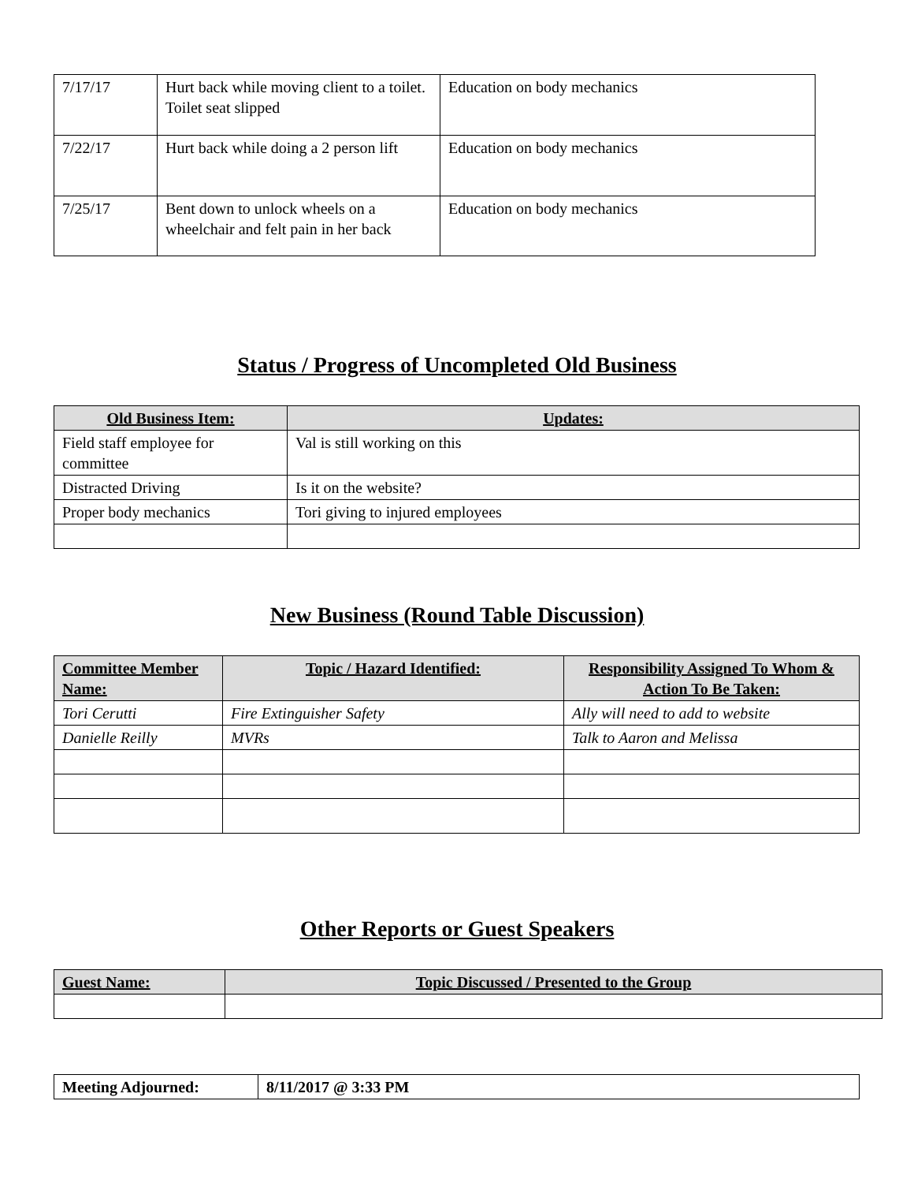| 7/17/17 | Hurt back while moving client to a toilet. Toilet seat slipped | Education on body mechanics |
| 7/22/17 | Hurt back while doing a 2 person lift | Education on body mechanics |
| 7/25/17 | Bent down to unlock wheels on a wheelchair and felt pain in her back | Education on body mechanics |
Status / Progress of Uncompleted Old Business
| Old Business Item: | Updates: |
| --- | --- |
| Field staff employee for committee | Val is still working on this |
| Distracted Driving | Is it on the website? |
| Proper body mechanics | Tori giving to injured employees |
New Business (Round Table Discussion)
| Committee Member Name: | Topic / Hazard Identified: | Responsibility Assigned To Whom & Action To Be Taken: |
| --- | --- | --- |
| Tori Cerutti | Fire Extinguisher Safety | Ally will need to add to website |
| Danielle Reilly | MVRs | Talk to Aaron and Melissa |
Other Reports or Guest Speakers
| Guest Name: | Topic Discussed / Presented to the Group |
| --- | --- |
| Meeting Adjourned: | 8/11/2017 @ 3:33 PM |